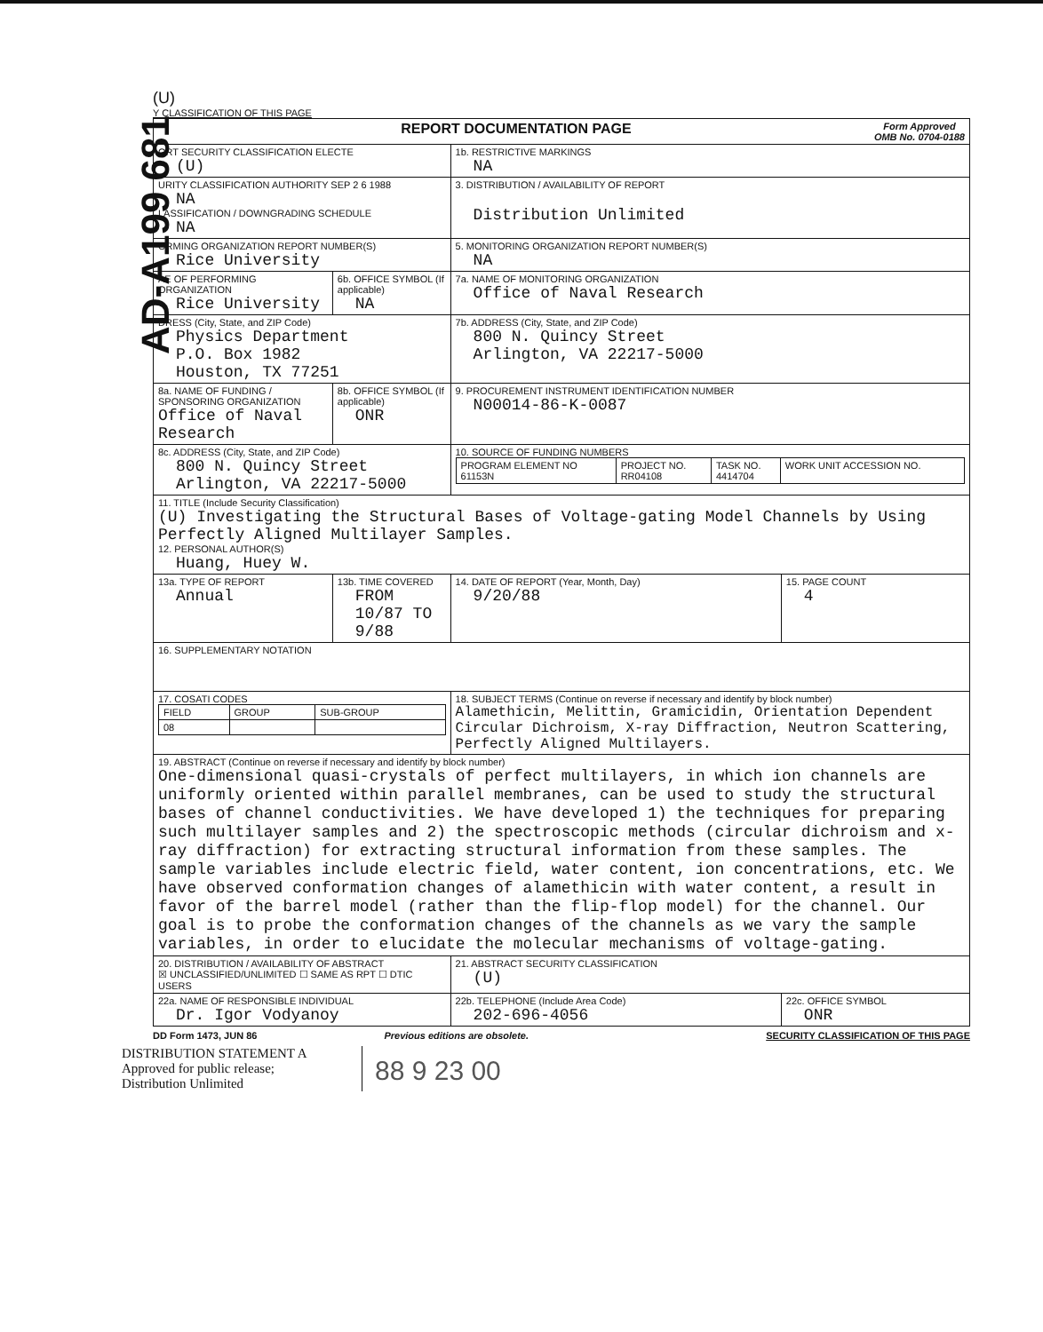AD-A199 681
(U)
Y CLASSIFICATION OF THIS PAGE
| REPORT DOCUMENTATION PAGE Form Approved OMB No. 0704-0188 | | | |
| ORT SECURITY CLASSIFICATION ELECTE (U) | | 1b. RESTRICTIVE MARKINGS NA | |
| URITY CLASSIFICATION AUTHORITY SEP 2 6 1988 NA LASSIFICATION / DOWNGRADING SCHEDULE NA | | 3. DISTRIBUTION / AVAILABILITY OF REPORT Distribution Unlimited | |
| ORMING ORGANIZATION REPORT NUMBER(S) Rice University | | 5. MONITORING ORGANIZATION REPORT NUMBER(S) NA | |
| AE OF PERFORMING ORGANIZATION Rice University | 6b. OFFICE SYMBOL (If applicable) NA | 7a. NAME OF MONITORING ORGANIZATION Office of Naval Research | |
| DRESS (City, State, and ZIP Code) Physics Department P.O. Box 1982 Houston, TX 77251 | | 7b. ADDRESS (City, State, and ZIP Code) 800 N. Quincy Street Arlington, VA 22217-5000 | |
| 8a. NAME OF FUNDING / SPONSORING ORGANIZATION Office of Naval Research | 8b. OFFICE SYMBOL (If applicable) ONR | 9. PROCUREMENT INSTRUMENT IDENTIFICATION NUMBER N00014-86-K-0087 | |
| 8c. ADDRESS (City, State, and ZIP Code) 800 N. Quincy Street Arlington, VA 22217-5000 | | 10. SOURCE OF FUNDING NUMBERS / PROGRAM ELEMENT NO 61153N / PROJECT NO. RR04108 / TASK NO. 4414704 / WORK UNIT ACCESSION NO. / | |
| 11. TITLE (Include Security Classification) (U) Investigating the Structural Bases of Voltage-gating Model Channels by Using Perfectly Aligned Multilayer Samples. 12. PERSONAL AUTHOR(S) Huang, Huey W. | | | |
| 13a. TYPE OF REPORT Annual | 13b. TIME COVERED FROM 10/87 TO 9/88 | 14. DATE OF REPORT (Year, Month, Day) 9/20/88 | 15. PAGE COUNT 4 |
| 16. SUPPLEMENTARY NOTATION | | | |
| 17. COSATI CODES / FIELD / GROUP / SUB-GROUP / / 08 / / / | | 18. SUBJECT TERMS (Continue on reverse if necessary and identify by block number) Alamethicin, Melittin, Gramicidin, Orientation Dependent Circular Dichroism, X-ray Diffraction, Neutron Scattering, Perfectly Aligned Multilayers. | |
| 19. ABSTRACT (Continue on reverse if necessary and identify by block number) One-dimensional quasi-crystals of perfect multilayers, in which ion channels are uniformly oriented within parallel membranes, can be used to study the structural bases of channel conductivities. We have developed 1) the techniques for preparing such multilayer samples and 2) the spectroscopic methods (circular dichroism and x-ray diffraction) for extracting structural information from these samples. The sample variables include electric field, water content, ion concentrations, etc. We have observed conformation changes of alamethicin with water content, a result in favor of the barrel model (rather than the flip-flop model) for the channel. Our goal is to probe the conformation changes of the channels as we vary the sample variables, in order to elucidate the molecular mechanisms of voltage-gating. | | | |
| 20. DISTRIBUTION / AVAILABILITY OF ABSTRACT ☒ UNCLASSIFIED/UNLIMITED ☐ SAME AS RPT ☐ DTIC USERS | | 21. ABSTRACT SECURITY CLASSIFICATION (U) | |
| 22a. NAME OF RESPONSIBLE INDIVIDUAL Dr. Igor Vodyanoy | | 22b. TELEPHONE (Include Area Code) 202-696-4056 | 22c. OFFICE SYMBOL ONR |
DD Form 1473, JUN 86 Previous editions are obsolete. SECURITY CLASSIFICATION OF THIS PAGE
DISTRIBUTION STATEMENT A
Approved for public release;
Distribution Unlimited
88 9 23 00